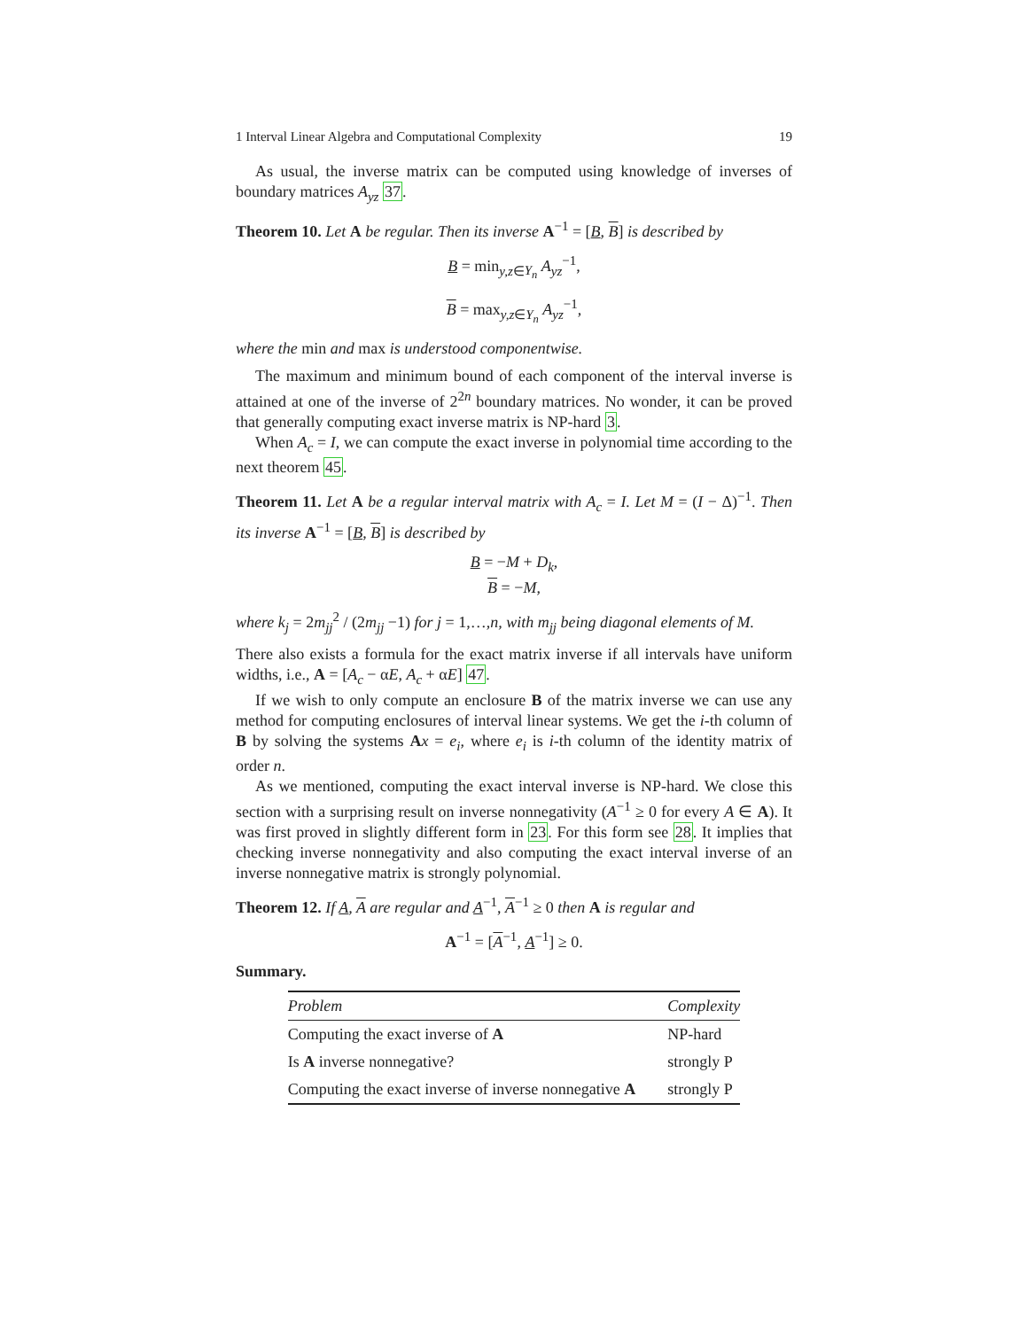1 Interval Linear Algebra and Computational Complexity 19
As usual, the inverse matrix can be computed using knowledge of inverses of boundary matrices A<sub>yz</sub> 37.
Theorem 10. Let A be regular. Then its inverse A<sup>−1</sup> = [B, B] is described by
B = min<sub>y,z∈Y<sub>n</sub></sub> A<sub>yz</sub><sup>−1</sup>,
B = max<sub>y,z∈Y<sub>n</sub></sub> A<sub>yz</sub><sup>−1</sup>,
where the min and max is understood componentwise.
The maximum and minimum bound of each component of the interval inverse is attained at one of the inverse of 2<sup>2n</sup> boundary matrices. No wonder, it can be proved that generally computing exact inverse matrix is NP-hard 3.
When A<sub>c</sub> = I, we can compute the exact inverse in polynomial time according to the next theorem 45.
Theorem 11. Let A be a regular interval matrix with A<sub>c</sub> = I. Let M = (I − Δ)<sup>−1</sup>. Then its inverse A<sup>−1</sup> = [B, B] is described by
B = −M + D<sub>k</sub>,
B = −M,
where k<sub>j</sub> = 2m<sub>jj</sub><sup>2</sup> / (2m<sub>jj</sub> −1) for j = 1,…,n, with m<sub>jj</sub> being diagonal elements of M.
There also exists a formula for the exact matrix inverse if all intervals have uniform widths, i.e., A = [A<sub>c</sub> − αE, A<sub>c</sub> + αE] 47.
If we wish to only compute an enclosure B of the matrix inverse we can use any method for computing enclosures of interval linear systems. We get the i-th column of B by solving the systems Ax = e<sub>i</sub>, where e<sub>i</sub> is i-th column of the identity matrix of order n.
As we mentioned, computing the exact interval inverse is NP-hard. We close this section with a surprising result on inverse nonnegativity (A<sup>−1</sup> ≥ 0 for every A ∈ A). It was first proved in slightly different form in 23. For this form see 28. It implies that checking inverse nonnegativity and also computing the exact interval inverse of an inverse nonnegative matrix is strongly polynomial.
Theorem 12. If A, A are regular and A<sup>−1</sup>, A<sup>−1</sup> ≥ 0 then A is regular and
A<sup>−1</sup> = [A<sup>−1</sup>, A<sup>−1</sup>] ≥ 0.
Summary.
| Problem | Complexity |
| --- | --- |
| Computing the exact inverse of A | NP-hard |
| Is A inverse nonnegative? | strongly P |
| Computing the exact inverse of inverse nonnegative A | strongly P |